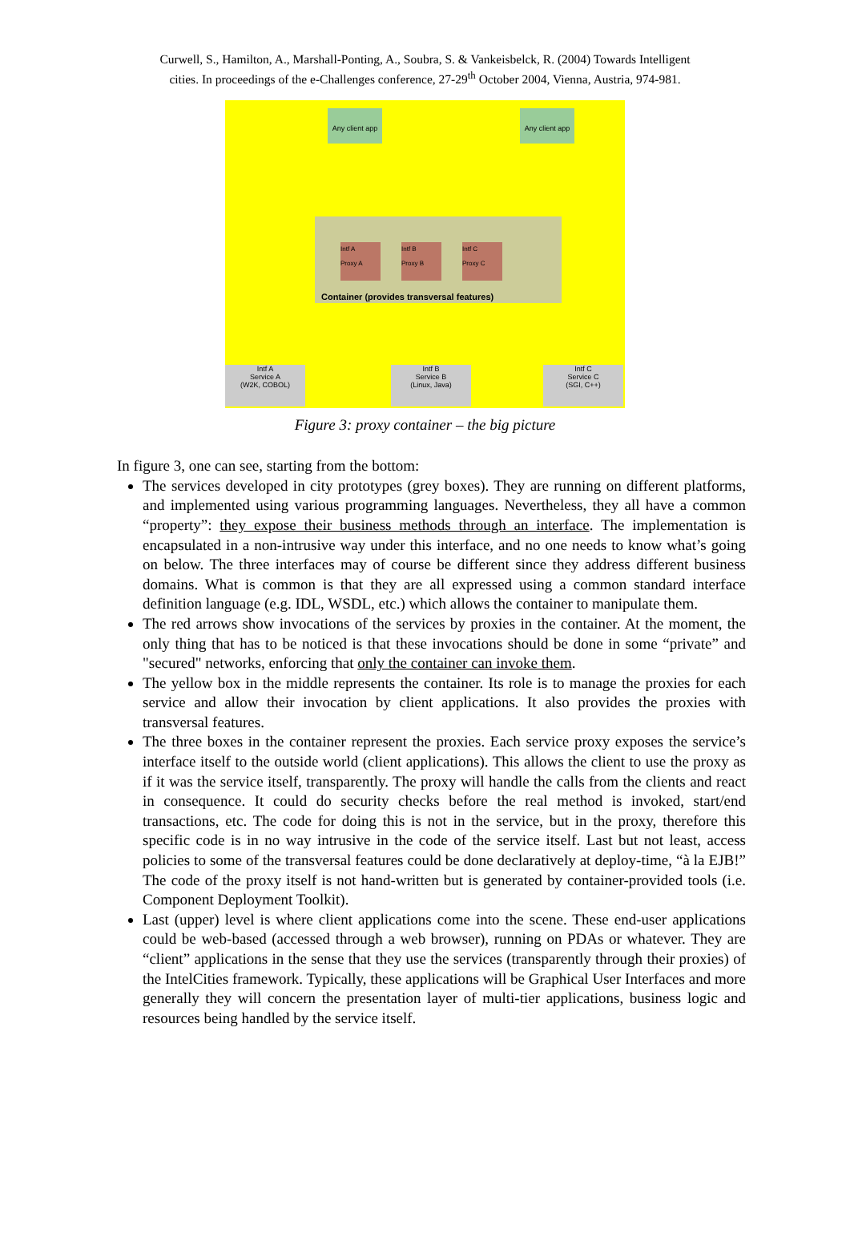Curwell, S., Hamilton, A., Marshall-Ponting, A., Soubra, S. & Vankeisbelck, R. (2004) Towards Intelligent
cities. In proceedings of the e-Challenges conference, 27-29<sup>th</sup> October 2004, Vienna, Austria, 974-981.
Any client app
Any client app
Intf A
Proxy A
Intf B
Proxy B
Intf C
Proxy C
Container (provides transversal features)
Intf A
Service A
(W2K, COBOL)
Intf B
Service B
(Linux, Java)
Intf C
Service C
(SGI, C++)
Figure 3: proxy container – the big picture
In figure 3, one can see, starting from the bottom:
The services developed in city prototypes (grey boxes). They are running on different platforms, and implemented using various programming languages. Nevertheless, they all have a common “property”: they expose their business methods through an interface. The implementation is encapsulated in a non-intrusive way under this interface, and no one needs to know what’s going on below. The three interfaces may of course be different since they address different business domains. What is common is that they are all expressed using a common standard interface definition language (e.g. IDL, WSDL, etc.) which allows the container to manipulate them.
The red arrows show invocations of the services by proxies in the container. At the moment, the only thing that has to be noticed is that these invocations should be done in some “private” and "secured" networks, enforcing that only the container can invoke them.
The yellow box in the middle represents the container. Its role is to manage the proxies for each service and allow their invocation by client applications. It also provides the proxies with transversal features.
The three boxes in the container represent the proxies. Each service proxy exposes the service’s interface itself to the outside world (client applications). This allows the client to use the proxy as if it was the service itself, transparently. The proxy will handle the calls from the clients and react in consequence. It could do security checks before the real method is invoked, start/end transactions, etc. The code for doing this is not in the service, but in the proxy, therefore this specific code is in no way intrusive in the code of the service itself. Last but not least, access policies to some of the transversal features could be done declaratively at deploy-time, “à la EJB!” The code of the proxy itself is not hand-written but is generated by container-provided tools (i.e. Component Deployment Toolkit).
Last (upper) level is where client applications come into the scene. These end-user applications could be web-based (accessed through a web browser), running on PDAs or whatever. They are “client” applications in the sense that they use the services (transparently through their proxies) of the IntelCities framework. Typically, these applications will be Graphical User Interfaces and more generally they will concern the presentation layer of multi-tier applications, business logic and resources being handled by the service itself.